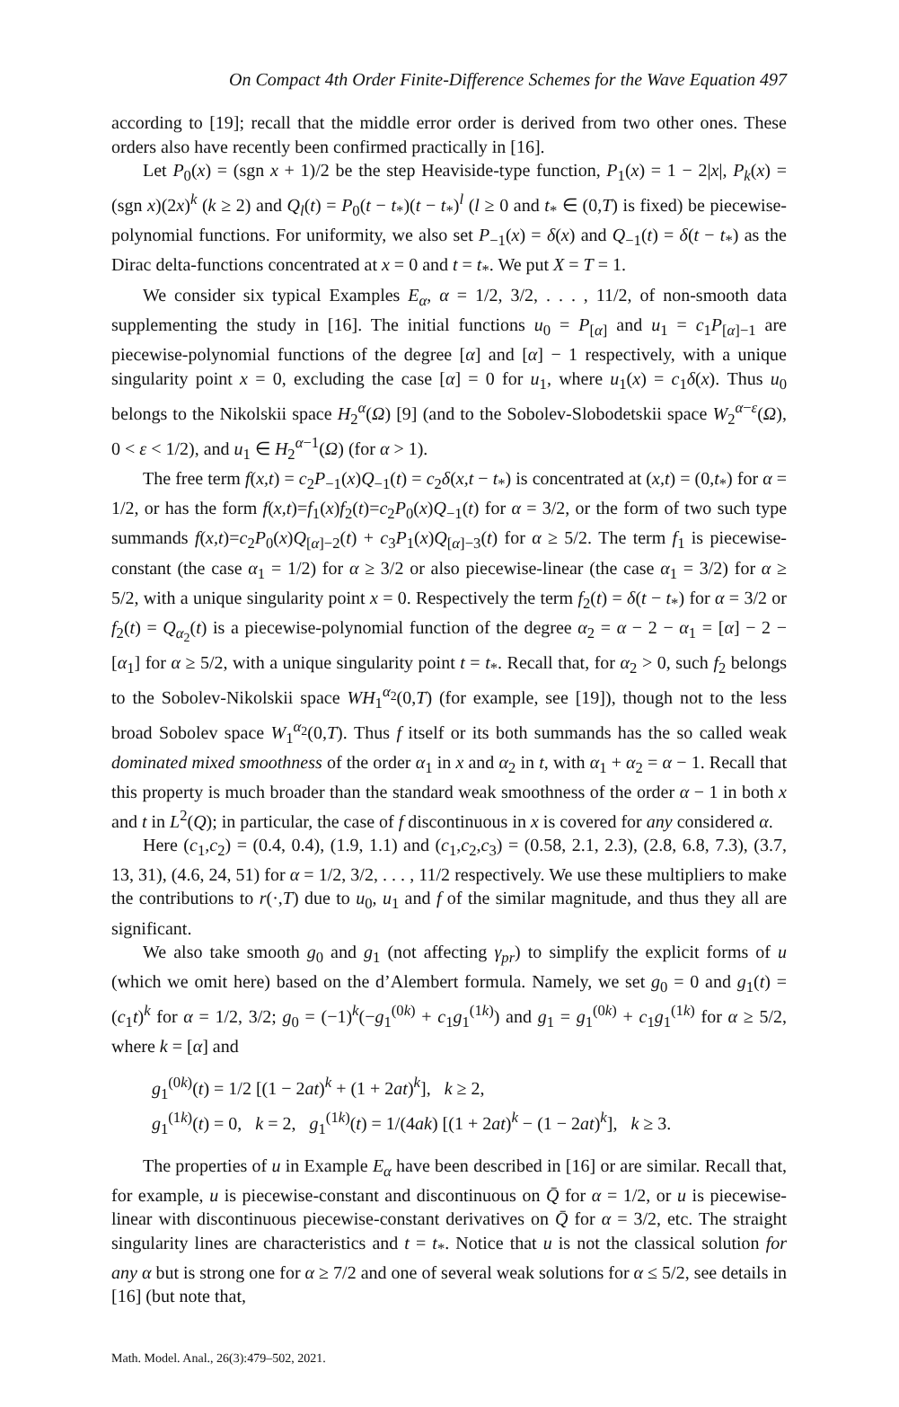On Compact 4th Order Finite-Difference Schemes for the Wave Equation 497
according to [19]; recall that the middle error order is derived from two other ones. These orders also have recently been confirmed practically in [16].
Let P<sub>0</sub>(x) = (sgn x + 1)/2 be the step Heaviside-type function, P<sub>1</sub>(x) = 1 − 2|x|, P<sub>k</sub>(x) = (sgn x)(2x)<sup>k</sup> (k ≥ 2) and Q<sub>l</sub>(t) = P<sub>0</sub>(t − t<sub>*</sub>)(t − t<sub>*</sub>)<sup>l</sup> (l ≥ 0 and t<sub>*</sub> ∈ (0,T) is fixed) be piecewise-polynomial functions. For uniformity, we also set P<sub>−1</sub>(x) = δ(x) and Q<sub>−1</sub>(t) = δ(t − t<sub>*</sub>) as the Dirac delta-functions concentrated at x = 0 and t = t<sub>*</sub>. We put X = T = 1.
We consider six typical Examples E<sub>α</sub>, α = 1/2, 3/2, . . . , 11/2, of non-smooth data supplementing the study in [16]. The initial functions u<sub>0</sub> = P<sub>[α]</sub> and u<sub>1</sub> = c<sub>1</sub>P<sub>[α]−1</sub> are piecewise-polynomial functions of the degree [α] and [α] − 1 respectively, with a unique singularity point x = 0, excluding the case [α] = 0 for u<sub>1</sub>, where u<sub>1</sub>(x) = c<sub>1</sub>δ(x). Thus u<sub>0</sub> belongs to the Nikolskii space H<sub>2</sub><sup>α</sup>(Ω) [9] (and to the Sobolev-Slobodetskii space W<sub>2</sub><sup>α−ε</sup>(Ω), 0 < ε < 1/2), and u<sub>1</sub> ∈ H<sub>2</sub><sup>α−1</sup>(Ω) (for α > 1).
The free term f(x,t) = c<sub>2</sub>P<sub>−1</sub>(x)Q<sub>−1</sub>(t) = c<sub>2</sub>δ(x,t − t<sub>*</sub>) is concentrated at (x,t) = (0,t<sub>*</sub>) for α = 1/2, or has the form f(x,t)=f<sub>1</sub>(x)f<sub>2</sub>(t)=c<sub>2</sub>P<sub>0</sub>(x)Q<sub>−1</sub>(t) for α = 3/2, or the form of two such type summands f(x,t)=c<sub>2</sub>P<sub>0</sub>(x)Q<sub>[α]−2</sub>(t) + c<sub>3</sub>P<sub>1</sub>(x)Q<sub>[α]−3</sub>(t) for α ≥ 5/2. The term f<sub>1</sub> is piecewise-constant (the case α<sub>1</sub> = 1/2) for α ≥ 3/2 or also piecewise-linear (the case α<sub>1</sub> = 3/2) for α ≥ 5/2, with a unique singularity point x = 0. Respectively the term f<sub>2</sub>(t) = δ(t − t<sub>*</sub>) for α = 3/2 or f<sub>2</sub>(t) = Q<sub>α<sub>2</sub></sub>(t) is a piecewise-polynomial function of the degree α<sub>2</sub> = α − 2 − α<sub>1</sub> = [α] − 2 − [α<sub>1</sub>] for α ≥ 5/2, with a unique singularity point t = t<sub>*</sub>. Recall that, for α<sub>2</sub> > 0, such f<sub>2</sub> belongs to the Sobolev-Nikolskii space WH<sub>1</sub><sup>α<sub>2</sub></sup>(0,T) (for example, see [19]), though not to the less broad Sobolev space W<sub>1</sub><sup>α<sub>2</sub></sup>(0,T). Thus f itself or its both summands has the so called weak dominated mixed smoothness of the order α<sub>1</sub> in x and α<sub>2</sub> in t, with α<sub>1</sub> + α<sub>2</sub> = α − 1. Recall that this property is much broader than the standard weak smoothness of the order α − 1 in both x and t in L<sup>2</sup>(Q); in particular, the case of f discontinuous in x is covered for any considered α.
Here (c<sub>1</sub>,c<sub>2</sub>) = (0.4, 0.4), (1.9, 1.1) and (c<sub>1</sub>,c<sub>2</sub>,c<sub>3</sub>) = (0.58, 2.1, 2.3), (2.8, 6.8, 7.3), (3.7, 13, 31), (4.6, 24, 51) for α = 1/2, 3/2, . . . , 11/2 respectively. We use these multipliers to make the contributions to r(·,T) due to u<sub>0</sub>, u<sub>1</sub> and f of the similar magnitude, and thus they all are significant.
We also take smooth g<sub>0</sub> and g<sub>1</sub> (not affecting γ<sub>pr</sub>) to simplify the explicit forms of u (which we omit here) based on the d’Alembert formula. Namely, we set g<sub>0</sub> = 0 and g<sub>1</sub>(t) = (c<sub>1</sub>t)<sup>k</sup> for α = 1/2, 3/2; g<sub>0</sub> = (−1)<sup>k</sup>(−g<sub>1</sub><sup>(0k)</sup> + c<sub>1</sub>g<sub>1</sub><sup>(1k)</sup>) and g<sub>1</sub> = g<sub>1</sub><sup>(0k)</sup> + c<sub>1</sub>g<sub>1</sub><sup>(1k)</sup> for α ≥ 5/2, where k = [α] and
g<sub>1</sub><sup>(0k)</sup>(t) = 1/2 [(1 − 2at)<sup>k</sup> + (1 + 2at)<sup>k</sup>], k ≥ 2,
g<sub>1</sub><sup>(1k)</sup>(t) = 0, k = 2, g<sub>1</sub><sup>(1k)</sup>(t) = 1/(4ak) [(1 + 2at)<sup>k</sup> − (1 − 2at)<sup>k</sup>], k ≥ 3.
The properties of u in Example E<sub>α</sub> have been described in [16] or are similar. Recall that, for example, u is piecewise-constant and discontinuous on Q̄ for α = 1/2, or u is piecewise-linear with discontinuous piecewise-constant derivatives on Q̄ for α = 3/2, etc. The straight singularity lines are characteristics and t = t<sub>*</sub>. Notice that u is not the classical solution for any α but is strong one for α ≥ 7/2 and one of several weak solutions for α ≤ 5/2, see details in [16] (but note that,
Math. Model. Anal., 26(3):479–502, 2021.